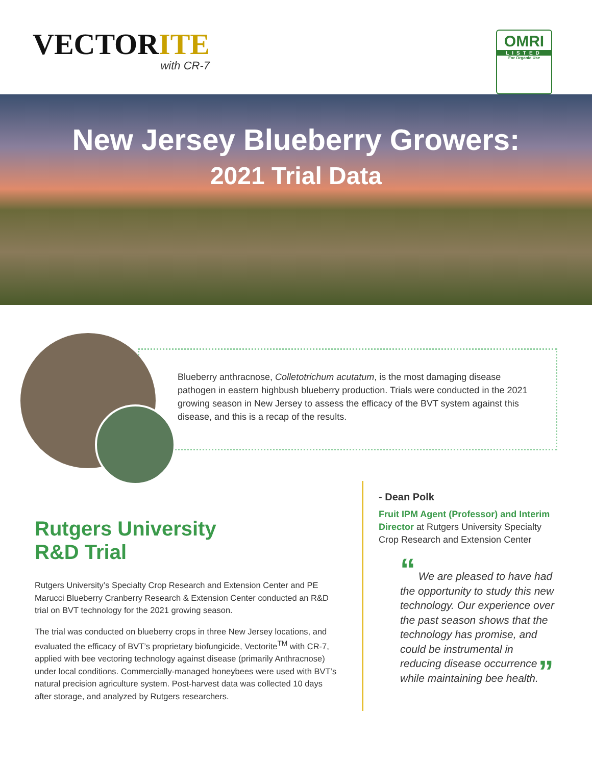VECTORITE
with CR-7
OMRI
LISTED
For Organic Use
New Jersey Blueberry Growers:
2021 Trial Data
Blueberry anthracnose, Colletotrichum acutatum, is the most damaging disease pathogen in eastern highbush blueberry production. Trials were conducted in the 2021 growing season in New Jersey to assess the efficacy of the BVT system against this disease, and this is a recap of the results.
Rutgers University
R&D Trial
Rutgers University’s Specialty Crop Research and Extension Center and PE Marucci Blueberry Cranberry Research & Extension Center conducted an R&D trial on BVT technology for the 2021 growing season.
The trial was conducted on blueberry crops in three New Jersey locations, and evaluated the efficacy of BVT’s proprietary biofungicide, Vectorite<sup>TM</sup> with CR-7, applied with bee vectoring technology against disease (primarily Anthracnose) under local conditions. Commercially-managed honeybees were used with BVT’s natural precision agriculture system. Post-harvest data was collected 10 days after storage, and analyzed by Rutgers researchers.
- Dean Polk
Fruit IPM Agent (Professor) and Interim Director at Rutgers University Specialty Crop Research and Extension Center
“ We are pleased to have had the opportunity to study this new technology. Our experience over the past season shows that the technology has promise, and could be instrumental in reducing disease occurrence while maintaining bee health.”